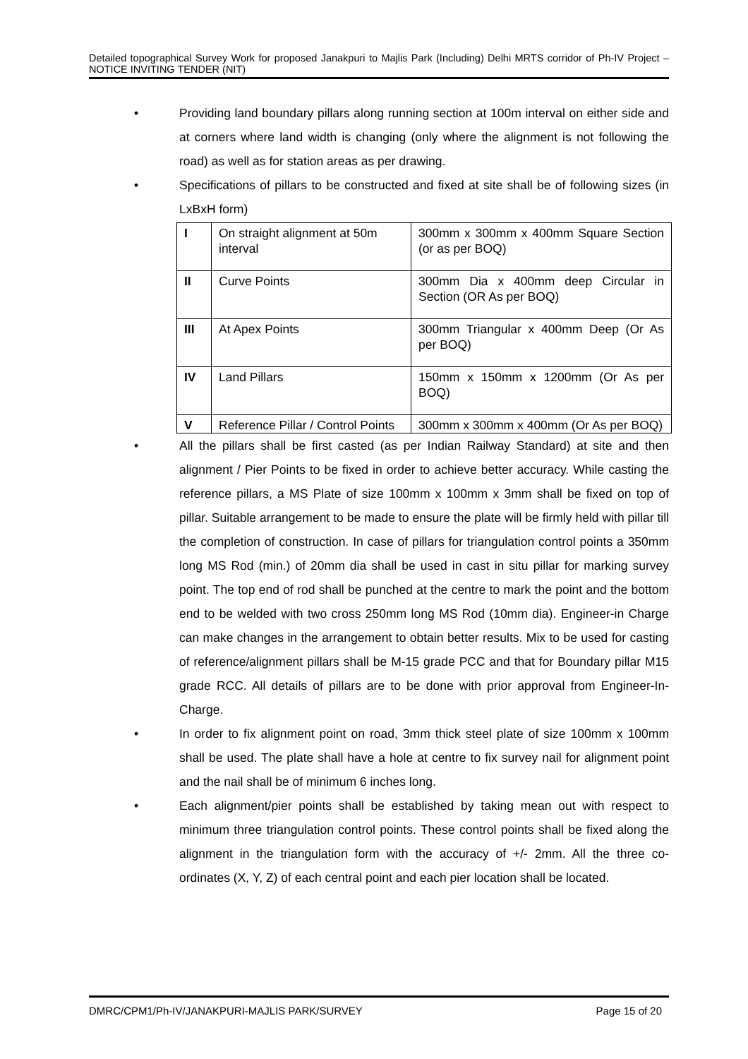Detailed topographical Survey Work for proposed Janakpuri to Majlis Park (Including) Delhi MRTS corridor of Ph-IV Project –NOTICE INVITING TENDER (NIT)
• Providing land boundary pillars along running section at 100m interval on either side and at corners where land width is changing (only where the alignment is not following the road) as well as for station areas as per drawing.
• Specifications of pillars to be constructed and fixed at site shall be of following sizes (in LxBxH form)
| I | On straight alignment at 50m interval | 300mm x 300mm x 400mm Square Section (or as per BOQ) |
| II | Curve Points | 300mm Dia x 400mm deep Circular in Section (OR As per BOQ) |
| III | At Apex Points | 300mm Triangular x 400mm Deep (Or As per BOQ) |
| IV | Land Pillars | 150mm x 150mm x 1200mm (Or As per BOQ) |
| V | Reference Pillar / Control Points | 300mm x 300mm x 400mm (Or As per BOQ) |
• All the pillars shall be first casted (as per Indian Railway Standard) at site and then alignment / Pier Points to be fixed in order to achieve better accuracy. While casting the reference pillars, a MS Plate of size 100mm x 100mm x 3mm shall be fixed on top of pillar. Suitable arrangement to be made to ensure the plate will be firmly held with pillar till the completion of construction. In case of pillars for triangulation control points a 350mm long MS Rod (min.) of 20mm dia shall be used in cast in situ pillar for marking survey point. The top end of rod shall be punched at the centre to mark the point and the bottom end to be welded with two cross 250mm long MS Rod (10mm dia). Engineer-in Charge can make changes in the arrangement to obtain better results. Mix to be used for casting of reference/alignment pillars shall be M-15 grade PCC and that for Boundary pillar M15 grade RCC. All details of pillars are to be done with prior approval from Engineer-In-Charge.
• In order to fix alignment point on road, 3mm thick steel plate of size 100mm x 100mm shall be used. The plate shall have a hole at centre to fix survey nail for alignment point and the nail shall be of minimum 6 inches long.
• Each alignment/pier points shall be established by taking mean out with respect to minimum three triangulation control points. These control points shall be fixed along the alignment in the triangulation form with the accuracy of +/- 2mm. All the three co-ordinates (X, Y, Z) of each central point and each pier location shall be located.
DMRC/CPM1/Ph-IV/JANAKPURI-MAJLIS PARK/SURVEY Page 15 of 20